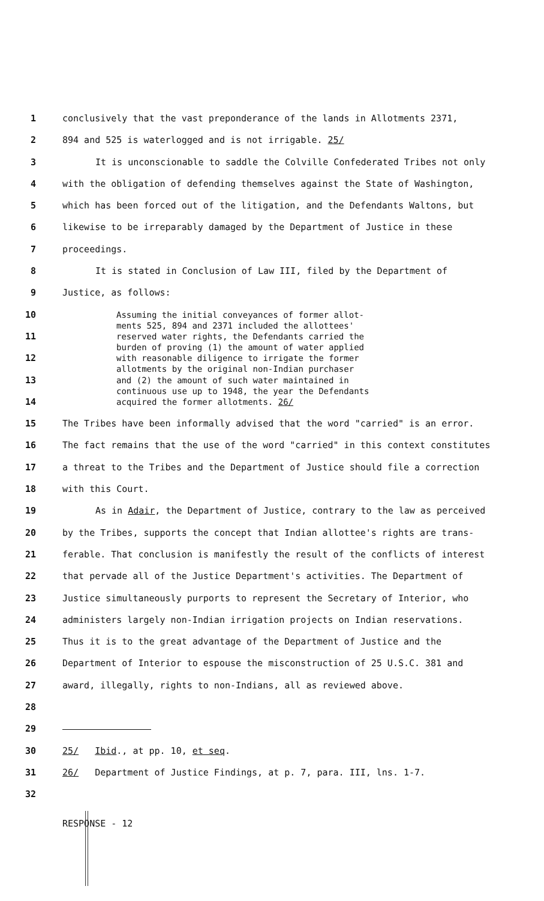1 conclusively that the vast preponderance of the lands in Allotments 2371,
2 894 and 525 is waterlogged and is not irrigable. 25/
3 It is unconscionable to saddle the Colville Confederated Tribes not only
4 with the obligation of defending themselves against the State of Washington,
5 which has been forced out of the litigation, and the Defendants Waltons, but
6 likewise to be irreparably damaged by the Department of Justice in these
7 proceedings.
8 It is stated in Conclusion of Law III, filed by the Department of
9 Justice, as follows:
10 Assuming the initial conveyances of former allot-
ments 525, 894 and 2371 included the allottees'
11 reserved water rights, the Defendants carried the
burden of proving (1) the amount of water applied
12 with reasonable diligence to irrigate the former
allotments by the original non-Indian purchaser
13 and (2) the amount of such water maintained in
continuous use up to 1948, the year the Defendants
14 acquired the former allotments. 26/
15 The Tribes have been informally advised that the word "carried" is an error.
16 The fact remains that the use of the word "carried" in this context constitutes
17 a threat to the Tribes and the Department of Justice should file a correction
18 with this Court.
19 As in Adair, the Department of Justice, contrary to the law as perceived
20 by the Tribes, supports the concept that Indian allottee's rights are trans-
21 ferable. That conclusion is manifestly the result of the conflicts of interest
22 that pervade all of the Justice Department's activities. The Department of
23 Justice simultaneously purports to represent the Secretary of Interior, who
24 administers largely non-Indian irrigation projects on Indian reservations.
25 Thus it is to the great advantage of the Department of Justice and the
26 Department of Interior to espouse the misconstruction of 25 U.S.C. 381 and
27 award, illegally, rights to non-Indians, all as reviewed above.
28
29
30 25/ Ibid., at pp. 10, et seq.
31 26/ Department of Justice Findings, at p. 7, para. III, lns. 1-7.
32
RESPONSE - 12